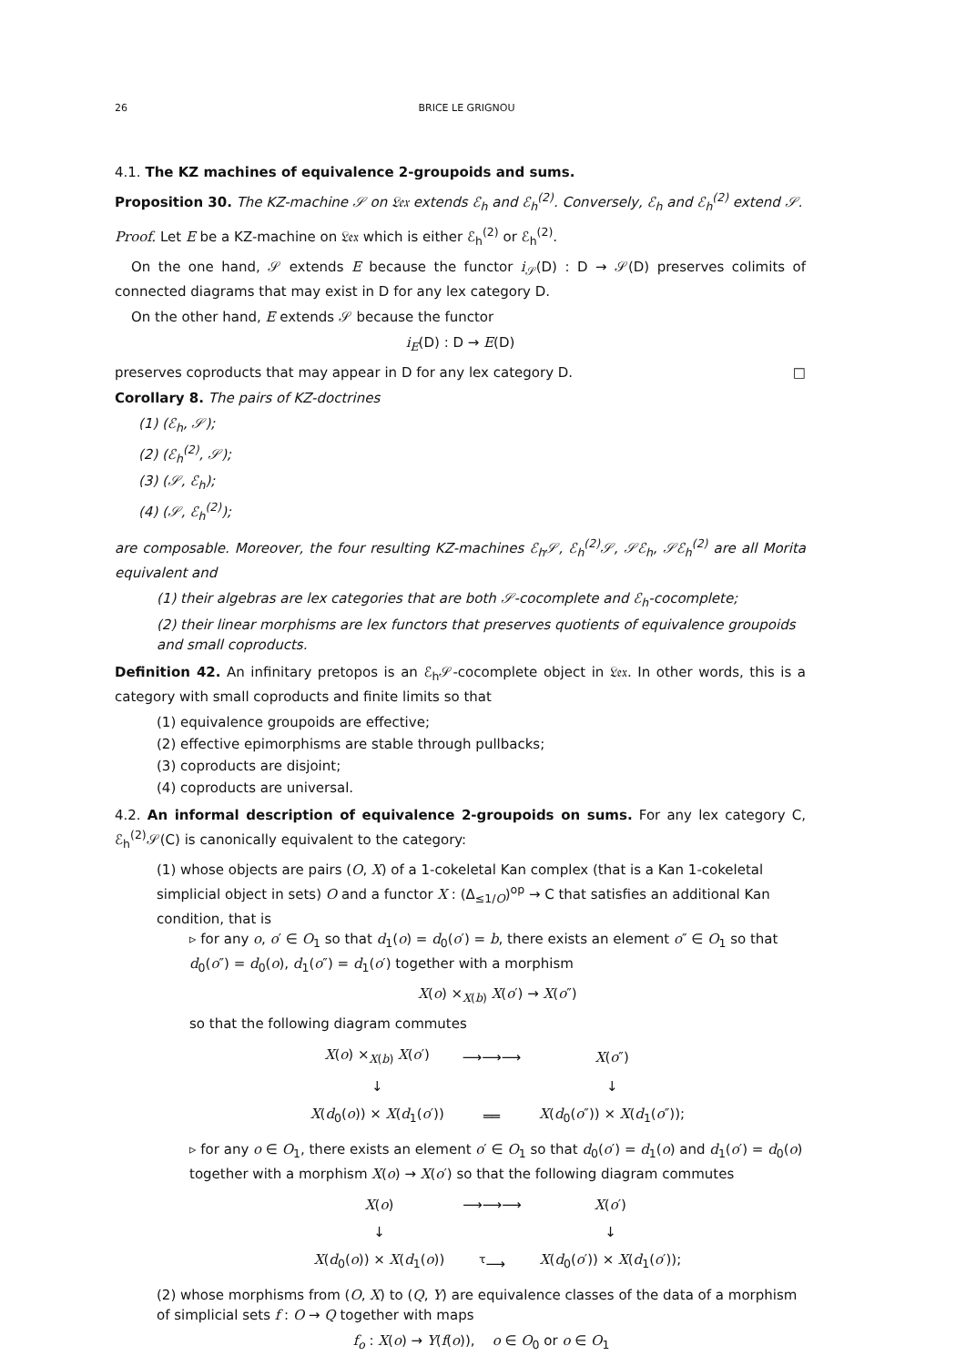26 BRICE LE GRIGNOU
4.1. The KZ machines of equivalence 2-groupoids and sums.
Proposition 30. The KZ-machine 𝒮 on 𝔏𝔢𝔵 extends ℰ<sub>h</sub> and ℰ<sub>h</sub><sup>(2)</sup>. Conversely, ℰ<sub>h</sub> and ℰ<sub>h</sub><sup>(2)</sup> extend 𝒮.
Proof. Let E be a KZ-machine on 𝔏𝔢𝔵 which is either ℰ<sub>h</sub><sup>(2)</sup> or ℰ<sub>h</sub><sup>(2)</sup>.
On the one hand, 𝒮 extends E because the functor i<sub>𝒮</sub>(D) : D → 𝒮(D) preserves colimits of connected diagrams that may exist in D for any lex category D.
On the other hand, E extends 𝒮 because the functor
i<sub>E</sub>(D) : D → E(D)
preserves coproducts that may appear in D for any lex category D. □
Corollary 8. The pairs of KZ-doctrines
(1) (ℰ<sub>h</sub>, 𝒮);
(2) (ℰ<sub>h</sub><sup>(2)</sup>, 𝒮);
(3) (𝒮, ℰ<sub>h</sub>);
(4) (𝒮, ℰ<sub>h</sub><sup>(2)</sup>);
are composable. Moreover, the four resulting KZ-machines ℰ<sub>h</sub>𝒮, ℰ<sub>h</sub><sup>(2)</sup>𝒮, 𝒮ℰ<sub>h</sub>, 𝒮ℰ<sub>h</sub><sup>(2)</sup> are all Morita equivalent and
(1) their algebras are lex categories that are both 𝒮-cocomplete and ℰ<sub>h</sub>-cocomplete;
(2) their linear morphisms are lex functors that preserves quotients of equivalence groupoids and small coproducts.
Definition 42. An infinitary pretopos is an ℰ<sub>h</sub>𝒮-cocomplete object in 𝔏𝔢𝔵. In other words, this is a category with small coproducts and finite limits so that
(1) equivalence groupoids are effective;
(2) effective epimorphisms are stable through pullbacks;
(3) coproducts are disjoint;
(4) coproducts are universal.
4.2. An informal description of equivalence 2-groupoids on sums. For any lex category C, ℰ<sub>h</sub><sup>(2)</sup>𝒮(C) is canonically equivalent to the category:
(1) whose objects are pairs (O, X) of a 1-cokeletal Kan complex (that is a Kan 1-cokeletal simplicial object in sets) O and a functor X : (Δ<sub>≤1/O</sub>)<sup>op</sup> → C that satisfies an additional Kan condition, that is
▹ for any o, o′ ∈ O<sub>1</sub> so that d<sub>1</sub>(o) = d<sub>0</sub>(o′) = b, there exists an element o″ ∈ O<sub>1</sub> so that d<sub>0</sub>(o″) = d<sub>0</sub>(o), d<sub>1</sub>(o″) = d<sub>1</sub>(o′) together with a morphism
X(o) ×<sub>X(b)</sub> X(o′) → X(o″)
so that the following diagram commutes
| X ( o ) ×<sub>X(b)</sub> X ( o ′) | ⟶⟶⟶ | X ( o ″) |
| ↓ | | ↓ |
| X ( d<sub>0</sub>( o )) × X ( d<sub>1</sub>( o ′)) | ══ | X ( d<sub>0</sub>( o ″)) × X ( d<sub>1</sub>( o ″)); |
▹ for any o ∈ O<sub>1</sub>, there exists an element o′ ∈ O<sub>1</sub> so that d<sub>0</sub>(o′) = d<sub>1</sub>(o) and d<sub>1</sub>(o′) = d<sub>0</sub>(o) together with a morphism X(o) → X(o′) so that the following diagram commutes
| X ( o ) | ⟶⟶⟶ | X ( o ′) |
| ↓ | | ↓ |
| X ( d<sub>0</sub>( o )) × X ( d<sub>1</sub>( o )) | <sup>τ</sup>⟶ | X ( d<sub>0</sub>( o ′)) × X ( d<sub>1</sub>( o ′)); |
(2) whose morphisms from (O, X) to (Q, Y) are equivalence classes of the data of a morphism of simplicial sets f : O → Q together with maps
f<sub>o</sub> : X(o) → Y(f(o)), o ∈ O<sub>0</sub> or o ∈ O<sub>1</sub>